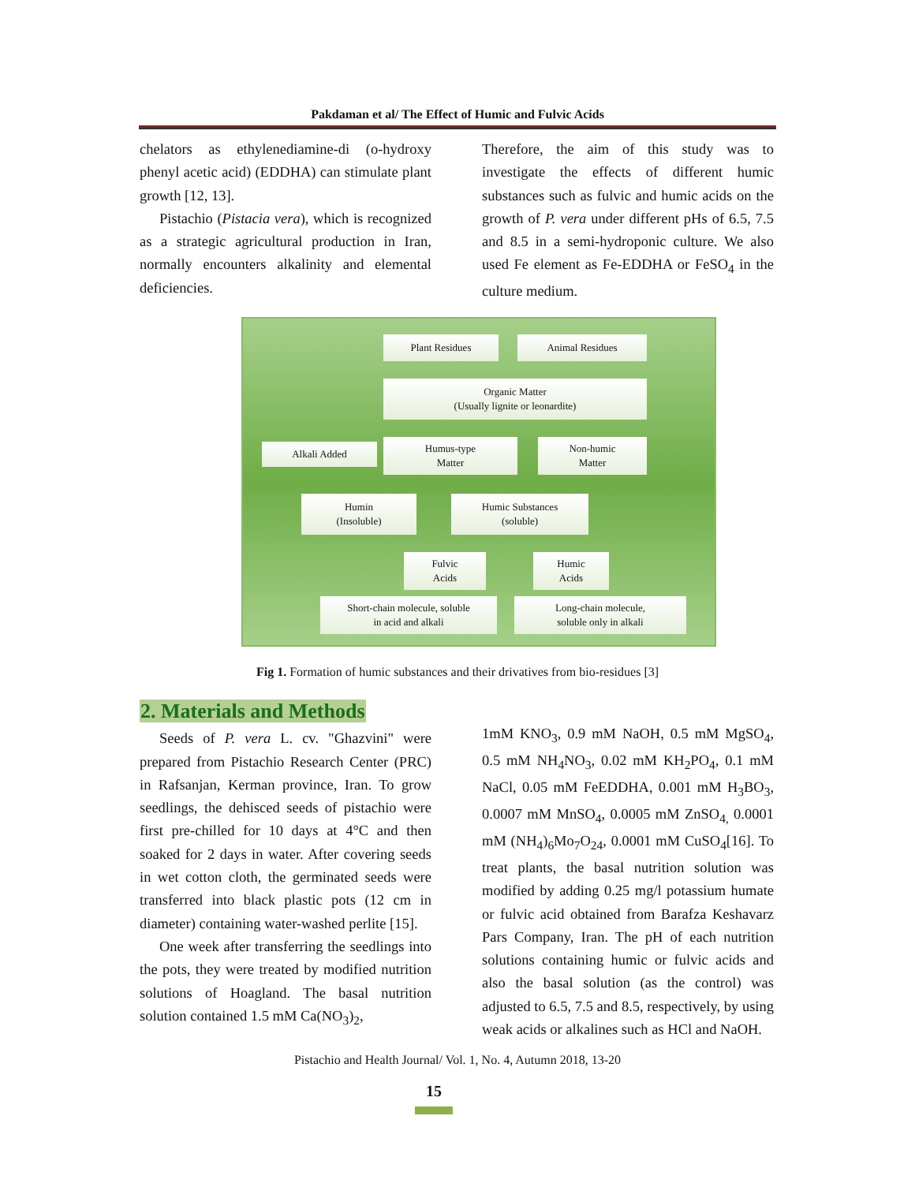Pakdaman et al/ The Effect of Humic and Fulvic Acids
chelators as ethylenediamine-di (o-hydroxy phenyl acetic acid) (EDDHA) can stimulate plant growth [12, 13].
Pistachio (Pistacia vera), which is recognized as a strategic agricultural production in Iran, normally encounters alkalinity and elemental deficiencies.
Therefore, the aim of this study was to investigate the effects of different humic substances such as fulvic and humic acids on the growth of P. vera under different pHs of 6.5, 7.5 and 8.5 in a semi-hydroponic culture. We also used Fe element as Fe-EDDHA or FeSO<sub>4</sub> in the culture medium.
Plant Residues Animal Residues
Organic Matter
(Usually lignite or leonardite)
Alkali Added
Humus-type
Matter
Non-humic
Matter
Humin
(Insoluble)
Humic Substances
(soluble)
Fulvic
Acids
Humic
Acids
Short-chain molecule, soluble
in acid and alkali
Long-chain molecule,
soluble only in alkali
Fig 1. Formation of humic substances and their drivatives from bio-residues [3]
2. Materials and Methods
Seeds of P. vera L. cv. "Ghazvini" were prepared from Pistachio Research Center (PRC) in Rafsanjan, Kerman province, Iran. To grow seedlings, the dehisced seeds of pistachio were first pre-chilled for 10 days at 4°C and then soaked for 2 days in water. After covering seeds in wet cotton cloth, the germinated seeds were transferred into black plastic pots (12 cm in diameter) containing water-washed perlite [15].
One week after transferring the seedlings into the pots, they were treated by modified nutrition solutions of Hoagland. The basal nutrition solution contained 1.5 mM Ca(NO<sub>3</sub>)<sub>2</sub>,
1mM KNO<sub>3</sub>, 0.9 mM NaOH, 0.5 mM MgSO<sub>4</sub>, 0.5 mM NH<sub>4</sub>NO<sub>3</sub>, 0.02 mM KH<sub>2</sub>PO<sub>4</sub>, 0.1 mM NaCl, 0.05 mM FeEDDHA, 0.001 mM H<sub>3</sub>BO<sub>3</sub>, 0.0007 mM MnSO<sub>4</sub>, 0.0005 mM ZnSO<sub>4,</sub> 0.0001 mM (NH<sub>4</sub>)<sub>6</sub>Mo<sub>7</sub>O<sub>24</sub>, 0.0001 mM CuSO<sub>4</sub>[16]. To treat plants, the basal nutrition solution was modified by adding 0.25 mg/l potassium humate or fulvic acid obtained from Barafza Keshavarz Pars Company, Iran. The pH of each nutrition solutions containing humic or fulvic acids and also the basal solution (as the control) was adjusted to 6.5, 7.5 and 8.5, respectively, by using weak acids or alkalines such as HCl and NaOH.
Pistachio and Health Journal/ Vol. 1, No. 4, Autumn 2018, 13-20
15